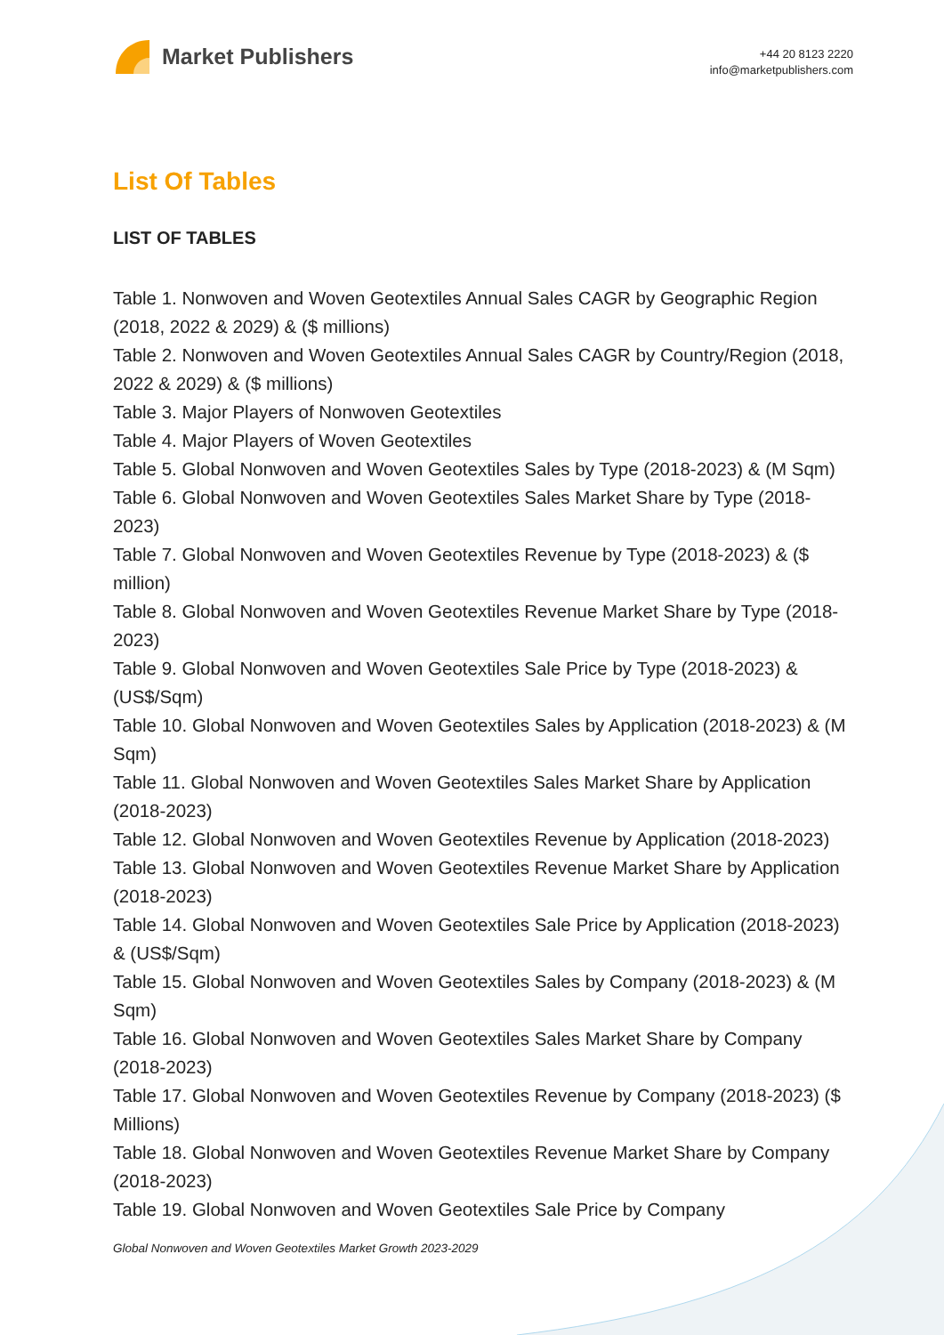Market Publishers
+44 20 8123 2220
info@marketpublishers.com
List Of Tables
LIST OF TABLES
Table 1. Nonwoven and Woven Geotextiles Annual Sales CAGR by Geographic Region (2018, 2022 & 2029) & ($ millions)
Table 2. Nonwoven and Woven Geotextiles Annual Sales CAGR by Country/Region (2018, 2022 & 2029) & ($ millions)
Table 3. Major Players of Nonwoven Geotextiles
Table 4. Major Players of Woven Geotextiles
Table 5. Global Nonwoven and Woven Geotextiles Sales by Type (2018-2023) & (M Sqm)
Table 6. Global Nonwoven and Woven Geotextiles Sales Market Share by Type (2018-2023)
Table 7. Global Nonwoven and Woven Geotextiles Revenue by Type (2018-2023) & ($ million)
Table 8. Global Nonwoven and Woven Geotextiles Revenue Market Share by Type (2018-2023)
Table 9. Global Nonwoven and Woven Geotextiles Sale Price by Type (2018-2023) & (US$/Sqm)
Table 10. Global Nonwoven and Woven Geotextiles Sales by Application (2018-2023) & (M Sqm)
Table 11. Global Nonwoven and Woven Geotextiles Sales Market Share by Application (2018-2023)
Table 12. Global Nonwoven and Woven Geotextiles Revenue by Application (2018-2023)
Table 13. Global Nonwoven and Woven Geotextiles Revenue Market Share by Application (2018-2023)
Table 14. Global Nonwoven and Woven Geotextiles Sale Price by Application (2018-2023) & (US$/Sqm)
Table 15. Global Nonwoven and Woven Geotextiles Sales by Company (2018-2023) & (M Sqm)
Table 16. Global Nonwoven and Woven Geotextiles Sales Market Share by Company (2018-2023)
Table 17. Global Nonwoven and Woven Geotextiles Revenue by Company (2018-2023) ($ Millions)
Table 18. Global Nonwoven and Woven Geotextiles Revenue Market Share by Company (2018-2023)
Table 19. Global Nonwoven and Woven Geotextiles Sale Price by Company
Global Nonwoven and Woven Geotextiles Market Growth 2023-2029